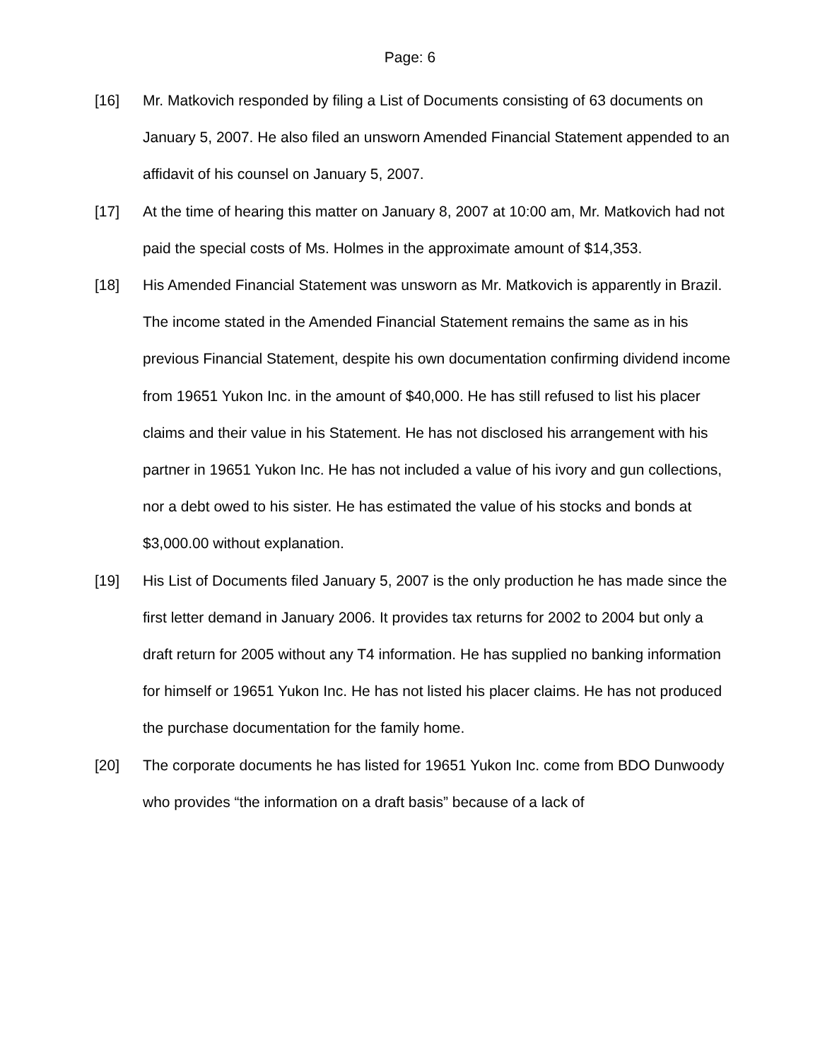Page: 6
[16] Mr. Matkovich responded by filing a List of Documents consisting of 63 documents on January 5, 2007. He also filed an unsworn Amended Financial Statement appended to an affidavit of his counsel on January 5, 2007.
[17] At the time of hearing this matter on January 8, 2007 at 10:00 am, Mr. Matkovich had not paid the special costs of Ms. Holmes in the approximate amount of $14,353.
[18] His Amended Financial Statement was unsworn as Mr. Matkovich is apparently in Brazil. The income stated in the Amended Financial Statement remains the same as in his previous Financial Statement, despite his own documentation confirming dividend income from 19651 Yukon Inc. in the amount of $40,000. He has still refused to list his placer claims and their value in his Statement. He has not disclosed his arrangement with his partner in 19651 Yukon Inc. He has not included a value of his ivory and gun collections, nor a debt owed to his sister. He has estimated the value of his stocks and bonds at $3,000.00 without explanation.
[19] His List of Documents filed January 5, 2007 is the only production he has made since the first letter demand in January 2006. It provides tax returns for 2002 to 2004 but only a draft return for 2005 without any T4 information. He has supplied no banking information for himself or 19651 Yukon Inc. He has not listed his placer claims. He has not produced the purchase documentation for the family home.
[20] The corporate documents he has listed for 19651 Yukon Inc. come from BDO Dunwoody who provides “the information on a draft basis” because of a lack of